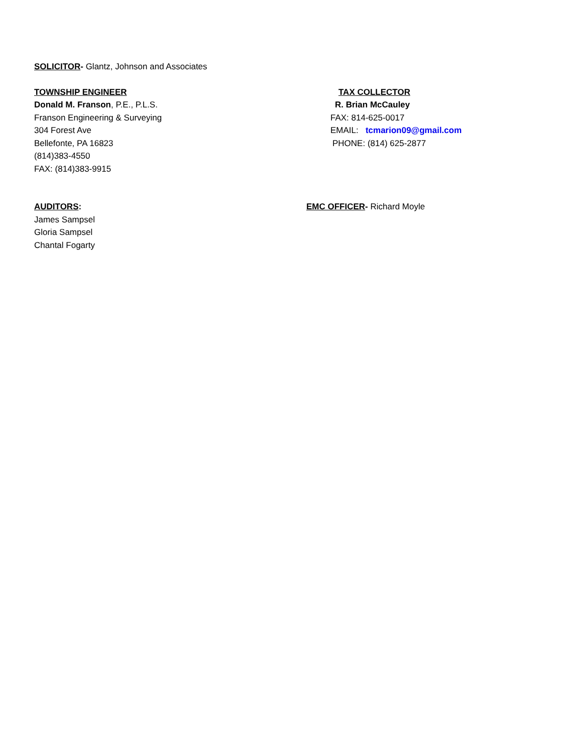SOLICITOR- Glantz, Johnson and Associates
TOWNSHIP ENGINEER
Donald M. Franson, P.E., P.L.S.
Franson Engineering & Surveying
304 Forest Ave
Bellefonte, PA 16823
(814)383-4550
FAX: (814)383-9915
TAX COLLECTOR
R. Brian McCauley
FAX: 814-625-0017
EMAIL: tcmarion09@gmail.com
PHONE: (814) 625-2877
AUDITORS:
James Sampsel
Gloria Sampsel
Chantal Fogarty
EMC OFFICER- Richard Moyle